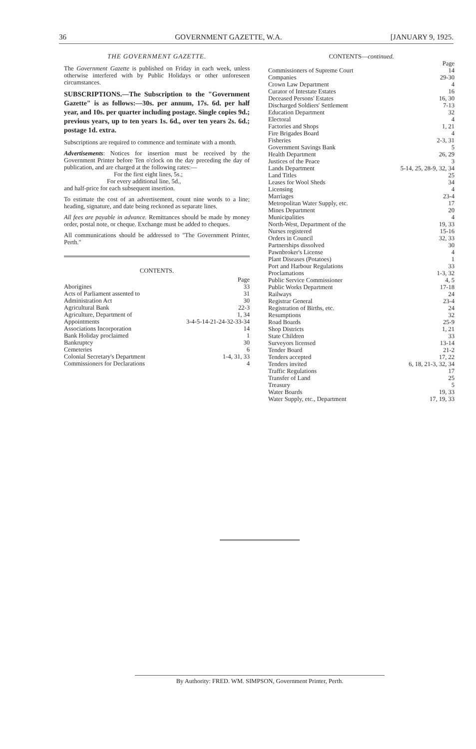36 GOVERNMENT GAZETTE, W.A. [JANUARY 9, 1925.
THE GOVERNMENT GAZETTE.
The Government Gazette is published on Friday in each week, unless otherwise interfered with by Public Holidays or other unforeseen circumstances.
SUBSCRIPTIONS.—The Subscription to the "Government Gazette" is as follows:—30s. per annum, 17s. 6d. per half year, and 10s. per quarter including postage. Single copies 9d.; previous years, up to ten years 1s. 6d., over ten years 2s. 6d.; postage 1d. extra.
Subscriptions are required to commence and terminate with a month.
Advertisements: Notices for insertion must be received by the Government Printer before Ten o'clock on the day preceding the day of publication, and are charged at the following rates:—
For the first eight lines, 5s.;
For every additional line, 5d.,
and half-price for each subsequent insertion.
To estimate the cost of an advertisement, count nine words to a line; heading, signature, and date being reckoned as separate lines.
All fees are payable in advance. Remittances should be made by money order, postal note, or cheque. Exchange must be added to cheques.
All communications should be addressed to "The Government Printer, Perth."
CONTENTS.
| | Page |
| Aborigines | 33 |
| Acts of Parliament assented to | 31 |
| Administration Act | 30 |
| Agricultural Bank | 22-3 |
| Agriculture, Department of | 1, 34 |
| Appointments | 3-4-5-14-21-24-32-33-34 |
| Associations Incorporation | 14 |
| Bank Holiday proclaimed | 1 |
| Bankruptcy | 30 |
| Cemeteries | 6 |
| Colonial Secretary's Department | 1-4, 31, 33 |
| Commissioners for Declarations | 4 |
CONTENTS—continued.
| | Page |
| Commissioners of Supreme Court | 14 |
| Companies | 29-30 |
| Crown Law Department | 4 |
| Curator of Intestate Estates | 16 |
| Deceased Persons' Estates | 16, 30 |
| Discharged Soldiers' Settlement | 7-13 |
| Education Department | 32 |
| Electoral | 4 |
| Factories and Shops | 1, 21 |
| Fire Brigades Board | 4 |
| Fisheries | 2-3, 31 |
| Government Savings Bank | 5 |
| Health Department | 26, 29 |
| Justices of the Peace | 3 |
| Lands Department | 5-14, 25, 28-9, 32, 34 |
| Land Titles | 25 |
| Leases for Wool Sheds | 34 |
| Licensing | 4 |
| Marriages | 23-4 |
| Metropolitan Water Supply, etc. | 17 |
| Mines Department | 20 |
| Municipalities | 4 |
| North-West, Department of the | 19, 33 |
| Nurses registered | 15-16 |
| Orders in Council | 32, 33 |
| Partnerships dissolved | 30 |
| Pawnbroker's License | 4 |
| Plant Diseases (Potatoes) | 1 |
| Port and Harbour Regulations | 33 |
| Proclamations | 1-3, 32 |
| Public Service Commissioner | 4, 5 |
| Public Works Department | 17-18 |
| Railways | 24 |
| Registrar General | 23-4 |
| Registration of Births, etc. | 24 |
| Resumptions | 32 |
| Road Boards | 25-9 |
| Shop Districts | 1, 21 |
| State Children | 33 |
| Surveyors licensed | 13-14 |
| Tender Board | 21-2 |
| Tenders accepted | 17, 22 |
| Tenders invited | 6, 18, 21-3, 32, 34 |
| Traffic Regulations | 17 |
| Transfer of Land | 25 |
| Treasury | 5 |
| Water Boards | 19, 33 |
| Water Supply, etc., Department | 17, 19, 33 |
By Authority: FRED. WM. SIMPSON, Government Printer, Perth.